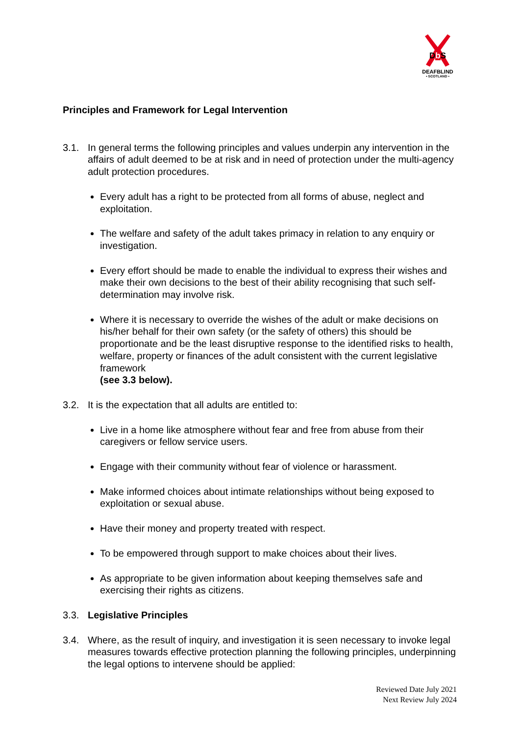Db S
DEAFBLIND
• SCOTLAND •
Principles and Framework for Legal Intervention
3.1. In general terms the following principles and values underpin any intervention in the affairs of adult deemed to be at risk and in need of protection under the multi-agency adult protection procedures.
Every adult has a right to be protected from all forms of abuse, neglect and exploitation.
The welfare and safety of the adult takes primacy in relation to any enquiry or investigation.
Every effort should be made to enable the individual to express their wishes and make their own decisions to the best of their ability recognising that such self-determination may involve risk.
Where it is necessary to override the wishes of the adult or make decisions on his/her behalf for their own safety (or the safety of others) this should be proportionate and be the least disruptive response to the identified risks to health, welfare, property or finances of the adult consistent with the current legislative framework
(see 3.3 below).
3.2. It is the expectation that all adults are entitled to:
Live in a home like atmosphere without fear and free from abuse from their caregivers or fellow service users.
Engage with their community without fear of violence or harassment.
Make informed choices about intimate relationships without being exposed to exploitation or sexual abuse.
Have their money and property treated with respect.
To be empowered through support to make choices about their lives.
As appropriate to be given information about keeping themselves safe and exercising their rights as citizens.
3.3. Legislative Principles
3.4. Where, as the result of inquiry, and investigation it is seen necessary to invoke legal measures towards effective protection planning the following principles, underpinning the legal options to intervene should be applied:
Reviewed Date July 2021
Next Review July 2024